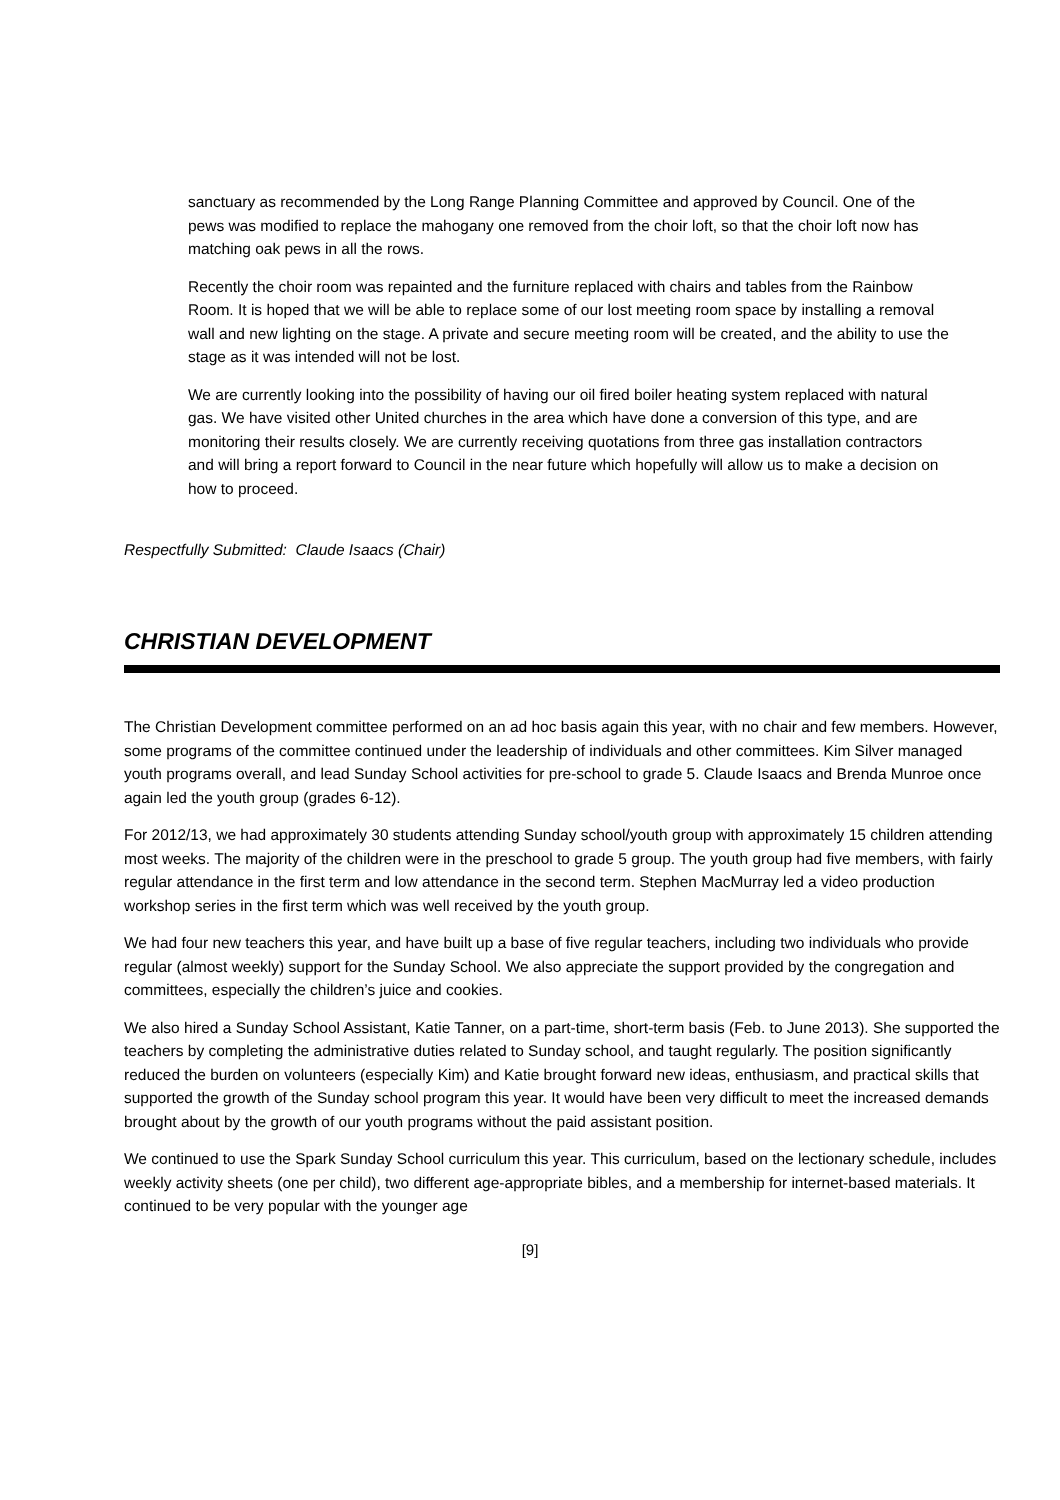sanctuary as recommended by the Long Range Planning Committee and approved by Council. One of the pews was modified to replace the mahogany one removed from the choir loft, so that the choir loft now has matching oak pews in all the rows.
Recently the choir room was repainted and the furniture replaced with chairs and tables from the Rainbow Room. It is hoped that we will be able to replace some of our lost meeting room space by installing a removal wall and new lighting on the stage. A private and secure meeting room will be created, and the ability to use the stage as it was intended will not be lost.
We are currently looking into the possibility of having our oil fired boiler heating system replaced with natural gas. We have visited other United churches in the area which have done a conversion of this type, and are monitoring their results closely. We are currently receiving quotations from three gas installation contractors and will bring a report forward to Council in the near future which hopefully will allow us to make a decision on how to proceed.
Respectfully Submitted: Claude Isaacs (Chair)
CHRISTIAN DEVELOPMENT
The Christian Development committee performed on an ad hoc basis again this year, with no chair and few members. However, some programs of the committee continued under the leadership of individuals and other committees. Kim Silver managed youth programs overall, and lead Sunday School activities for pre-school to grade 5. Claude Isaacs and Brenda Munroe once again led the youth group (grades 6-12).
For 2012/13, we had approximately 30 students attending Sunday school/youth group with approximately 15 children attending most weeks. The majority of the children were in the preschool to grade 5 group. The youth group had five members, with fairly regular attendance in the first term and low attendance in the second term. Stephen MacMurray led a video production workshop series in the first term which was well received by the youth group.
We had four new teachers this year, and have built up a base of five regular teachers, including two individuals who provide regular (almost weekly) support for the Sunday School. We also appreciate the support provided by the congregation and committees, especially the children’s juice and cookies.
We also hired a Sunday School Assistant, Katie Tanner, on a part-time, short-term basis (Feb. to June 2013). She supported the teachers by completing the administrative duties related to Sunday school, and taught regularly. The position significantly reduced the burden on volunteers (especially Kim) and Katie brought forward new ideas, enthusiasm, and practical skills that supported the growth of the Sunday school program this year. It would have been very difficult to meet the increased demands brought about by the growth of our youth programs without the paid assistant position.
We continued to use the Spark Sunday School curriculum this year. This curriculum, based on the lectionary schedule, includes weekly activity sheets (one per child), two different age-appropriate bibles, and a membership for internet-based materials. It continued to be very popular with the younger age
[9]